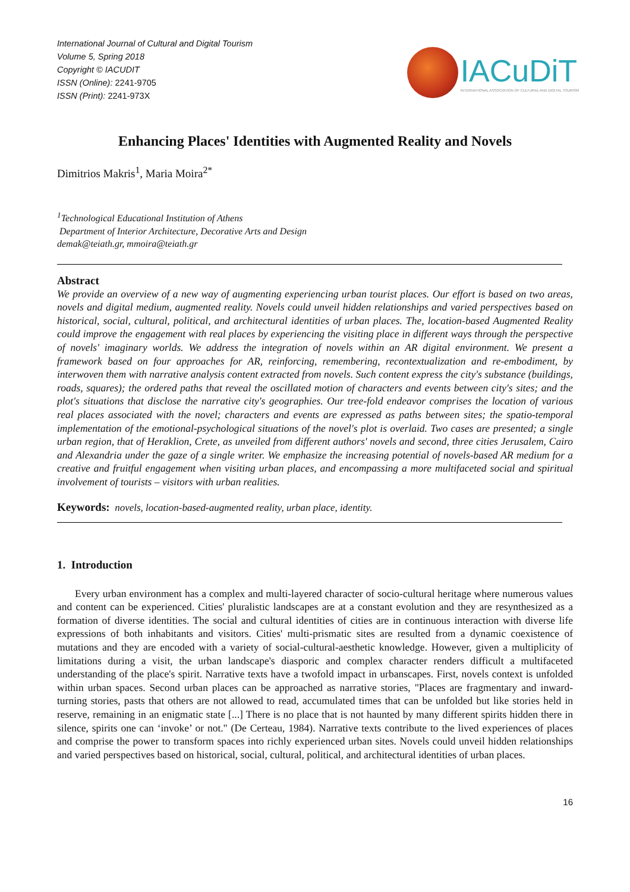International Journal of Cultural and Digital Tourism
Volume 5, Spring 2018
Copyright © IACUDIT
ISSN (Online): 2241-9705
ISSN (Print): 2241-973X
IACuDiT
INTERNATIONAL ASSOCIATION OF CULTURAL AND DIGITAL TOURISM
Enhancing Places' Identities with Augmented Reality and Novels
Dimitrios Makris<sup>1</sup>, Maria Moira<sup>2*</sup>
<sup>1</sup> Technological Educational Institution of Athens
Department of Interior Architecture, Decorative Arts and Design
demak@teiath.gr, mmoira@teiath.gr
Abstract
We provide an overview of a new way of augmenting experiencing urban tourist places. Our effort is based on two areas, novels and digital medium, augmented reality. Novels could unveil hidden relationships and varied perspectives based on historical, social, cultural, political, and architectural identities of urban places. The, location-based Augmented Reality could improve the engagement with real places by experiencing the visiting place in different ways through the perspective of novels' imaginary worlds. We address the integration of novels within an AR digital environment. We present a framework based on four approaches for AR, reinforcing, remembering, recontextualization and re-embodiment, by interwoven them with narrative analysis content extracted from novels. Such content express the city's substance (buildings, roads, squares); the ordered paths that reveal the oscillated motion of characters and events between city's sites; and the plot's situations that disclose the narrative city's geographies. Our tree-fold endeavor comprises the location of various real places associated with the novel; characters and events are expressed as paths between sites; the spatio-temporal implementation of the emotional-psychological situations of the novel's plot is overlaid. Two cases are presented; a single urban region, that of Heraklion, Crete, as unveiled from different authors' novels and second, three cities Jerusalem, Cairo and Alexandria under the gaze of a single writer. We emphasize the increasing potential of novels-based AR medium for a creative and fruitful engagement when visiting urban places, and encompassing a more multifaceted social and spiritual involvement of tourists – visitors with urban realities.
Keywords: novels, location-based-augmented reality, urban place, identity.
1. Introduction
Every urban environment has a complex and multi-layered character of socio-cultural heritage where numerous values and content can be experienced. Cities' pluralistic landscapes are at a constant evolution and they are resynthesized as a formation of diverse identities. The social and cultural identities of cities are in continuous interaction with diverse life expressions of both inhabitants and visitors. Cities' multi-prismatic sites are resulted from a dynamic coexistence of mutations and they are encoded with a variety of social-cultural-aesthetic knowledge. However, given a multiplicity of limitations during a visit, the urban landscape's diasporic and complex character renders difficult a multifaceted understanding of the place's spirit. Narrative texts have a twofold impact in urbanscapes. First, novels context is unfolded within urban spaces. Second urban places can be approached as narrative stories, "Places are fragmentary and inward-turning stories, pasts that others are not allowed to read, accumulated times that can be unfolded but like stories held in reserve, remaining in an enigmatic state [...] There is no place that is not haunted by many different spirits hidden there in silence, spirits one can ‘invoke’ or not." (De Certeau, 1984). Narrative texts contribute to the lived experiences of places and comprise the power to transform spaces into richly experienced urban sites. Novels could unveil hidden relationships and varied perspectives based on historical, social, cultural, political, and architectural identities of urban places.
16